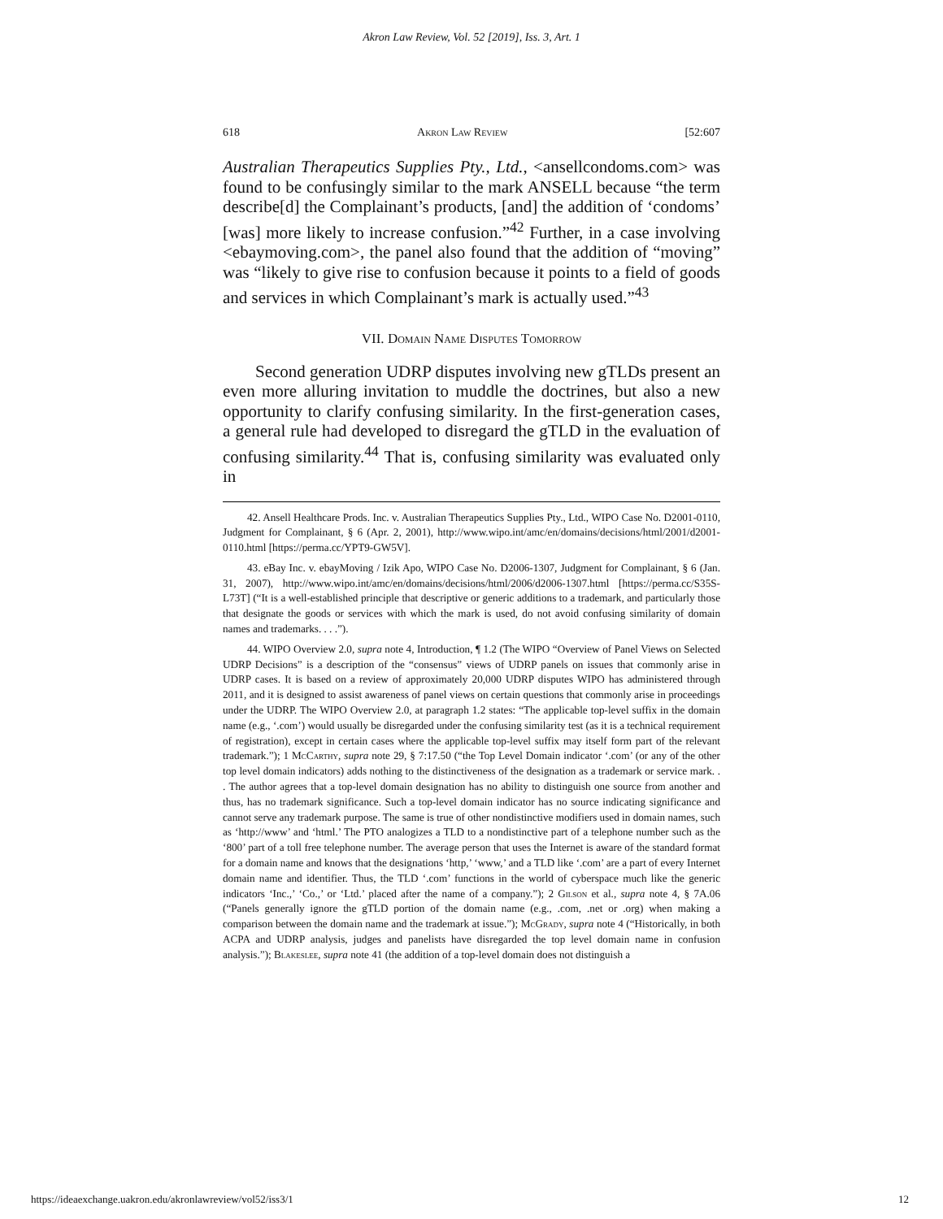Akron Law Review, Vol. 52 [2019], Iss. 3, Art. 1
618 Akron Law Review [52:607
Australian Therapeutics Supplies Pty., Ltd., <ansellcondoms.com> was found to be confusingly similar to the mark ANSELL because “the term describe[d] the Complainant’s products, [and] the addition of ‘condoms’ [was] more likely to increase confusion.”<sup>42</sup> Further, in a case involving <ebaymoving.com>, the panel also found that the addition of “moving” was “likely to give rise to confusion because it points to a field of goods and services in which Complainant’s mark is actually used.”<sup>43</sup>
VII. Domain Name Disputes Tomorrow
Second generation UDRP disputes involving new gTLDs present an even more alluring invitation to muddle the doctrines, but also a new opportunity to clarify confusing similarity. In the first-generation cases, a general rule had developed to disregard the gTLD in the evaluation of confusing similarity.<sup>44</sup> That is, confusing similarity was evaluated only in
42. Ansell Healthcare Prods. Inc. v. Australian Therapeutics Supplies Pty., Ltd., WIPO Case No. D2001-0110, Judgment for Complainant, § 6 (Apr. 2, 2001), http://www.wipo.int/amc/en/domains/decisions/html/2001/d2001-0110.html [https://perma.cc/YPT9-GW5V].
43. eBay Inc. v. ebayMoving / Izik Apo, WIPO Case No. D2006-1307, Judgment for Complainant, § 6 (Jan. 31, 2007), http://www.wipo.int/amc/en/domains/decisions/html/2006/d2006-1307.html [https://perma.cc/S35S-L73T] (“It is a well-established principle that descriptive or generic additions to a trademark, and particularly those that designate the goods or services with which the mark is used, do not avoid confusing similarity of domain names and trademarks. . . .”).
44. WIPO Overview 2.0, supra note 4, Introduction, ¶ 1.2 (The WIPO “Overview of Panel Views on Selected UDRP Decisions” is a description of the “consensus” views of UDRP panels on issues that commonly arise in UDRP cases. It is based on a review of approximately 20,000 UDRP disputes WIPO has administered through 2011, and it is designed to assist awareness of panel views on certain questions that commonly arise in proceedings under the UDRP. The WIPO Overview 2.0, at paragraph 1.2 states: “The applicable top-level suffix in the domain name (e.g., ‘.com’) would usually be disregarded under the confusing similarity test (as it is a technical requirement of registration), except in certain cases where the applicable top-level suffix may itself form part of the relevant trademark.”); 1 Mc Carthy, supra note 29, § 7:17.50 (“the Top Level Domain indicator ‘.com’ (or any of the other top level domain indicators) adds nothing to the distinctiveness of the designation as a trademark or service mark. . . The author agrees that a top-level domain designation has no ability to distinguish one source from another and thus, has no trademark significance. Such a top-level domain indicator has no source indicating significance and cannot serve any trademark purpose. The same is true of other nondistinctive modifiers used in domain names, such as ‘http://www’ and ‘html.’ The PTO analogizes a TLD to a nondistinctive part of a telephone number such as the ‘800’ part of a toll free telephone number. The average person that uses the Internet is aware of the standard format for a domain name and knows that the designations ‘http,’ ‘www,’ and a TLD like ‘.com’ are a part of every Internet domain name and identifier. Thus, the TLD ‘.com’ functions in the world of cyberspace much like the generic indicators ‘Inc.,’ ‘Co.,’ or ‘Ltd.’ placed after the name of a company.”); 2 Gilson et al., supra note 4, § 7A.06 (“Panels generally ignore the gTLD portion of the domain name (e.g., .com, .net or .org) when making a comparison between the domain name and the trademark at issue.”); Mc Grady, supra note 4 (“Historically, in both ACPA and UDRP analysis, judges and panelists have disregarded the top level domain name in confusion analysis.”); Blakeslee, supra note 41 (the addition of a top-level domain does not distinguish a
https://ideaexchange.uakron.edu/akronlawreview/vol52/iss3/1 12